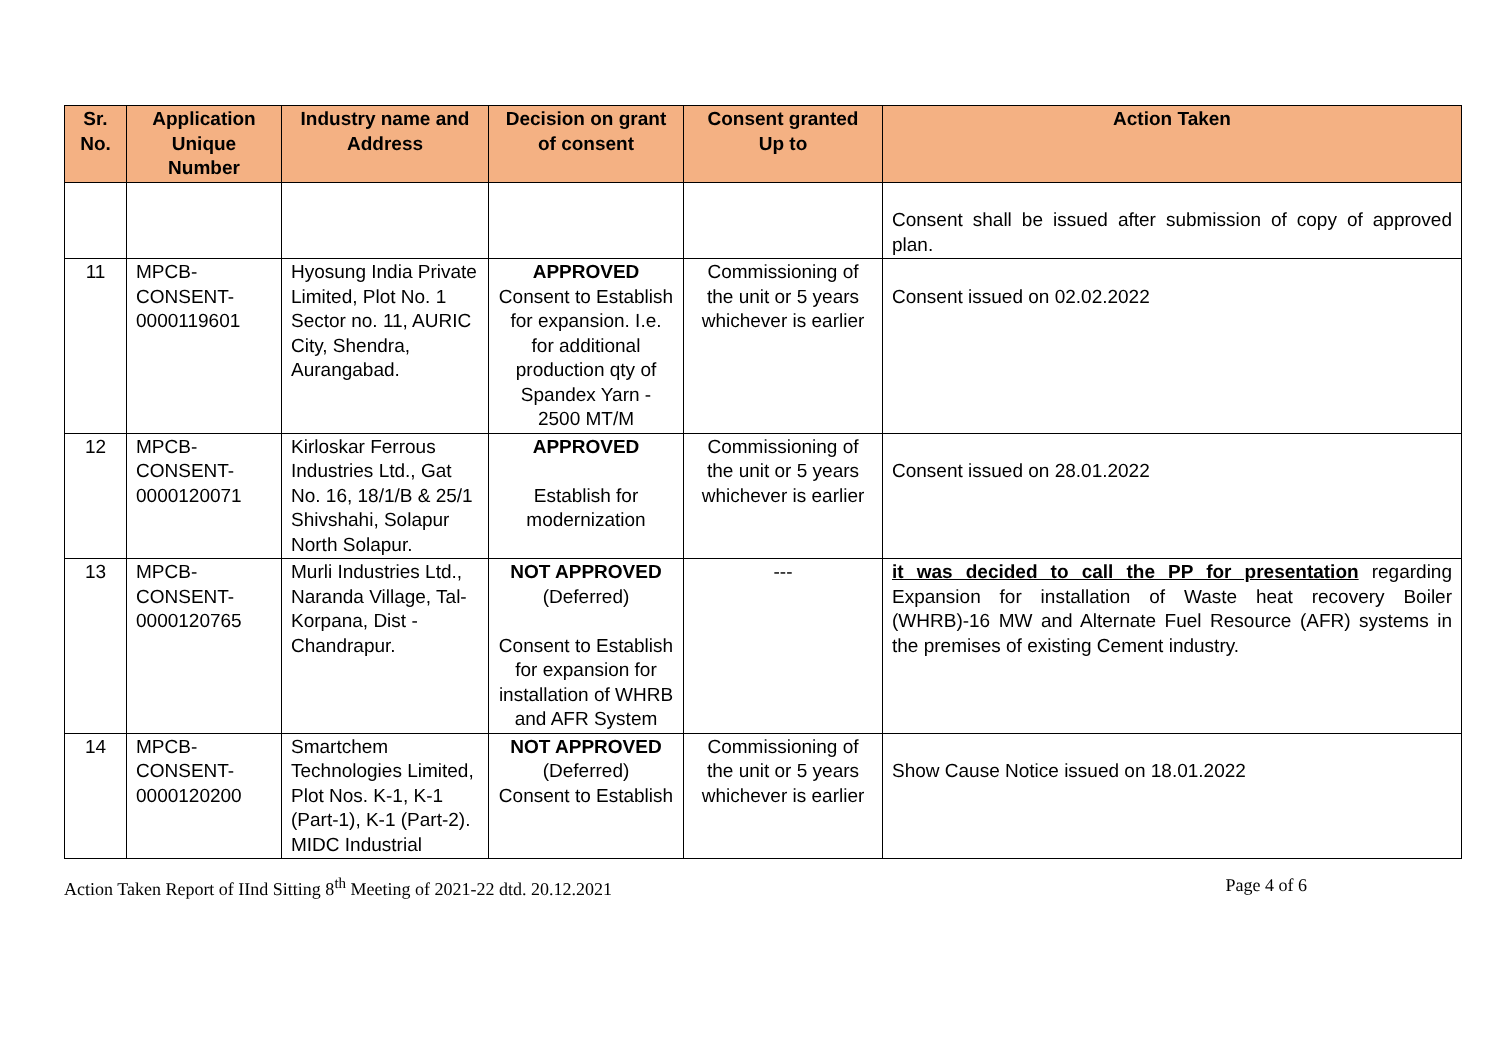| Sr. No. | Application Unique Number | Industry name and Address | Decision on grant of consent | Consent granted Up to | Action Taken |
| --- | --- | --- | --- | --- | --- |
| | | | | | Consent shall be issued after submission of copy of approved plan. |
| 11 | MPCB-CONSENT-0000119601 | Hyosung India Private Limited, Plot No. 1 Sector no. 11, AURIC City, Shendra, Aurangabad. | APPROVED Consent to Establish for expansion. I.e. for additional production qty of Spandex Yarn - 2500 MT/M | Commissioning of the unit or 5 years whichever is earlier | Consent issued on 02.02.2022 |
| 12 | MPCB-CONSENT-0000120071 | Kirloskar Ferrous Industries Ltd., Gat No. 16, 18/1/B & 25/1 Shivshahi, Solapur North Solapur. | APPROVED Establish for modernization | Commissioning of the unit or 5 years whichever is earlier | Consent issued on 28.01.2022 |
| 13 | MPCB-CONSENT-0000120765 | Murli Industries Ltd., Naranda Village, Tal-Korpana, Dist - Chandrapur. | NOT APPROVED (Deferred) Consent to Establish for expansion for installation of WHRB and AFR System | --- | it was decided to call the PP for presentation regarding Expansion for installation of Waste heat recovery Boiler (WHRB)-16 MW and Alternate Fuel Resource (AFR) systems in the premises of existing Cement industry. |
| 14 | MPCB-CONSENT-0000120200 | Smartchem Technologies Limited, Plot Nos. K-1, K-1 (Part-1), K-1 (Part-2). MIDC Industrial | NOT APPROVED (Deferred) Consent to Establish | Commissioning of the unit or 5 years whichever is earlier | Show Cause Notice issued on 18.01.2022 |
Action Taken Report of IInd Sitting 8<sup>th</sup> Meeting of 2021-22 dtd. 20.12.2021 Page 4 of 6